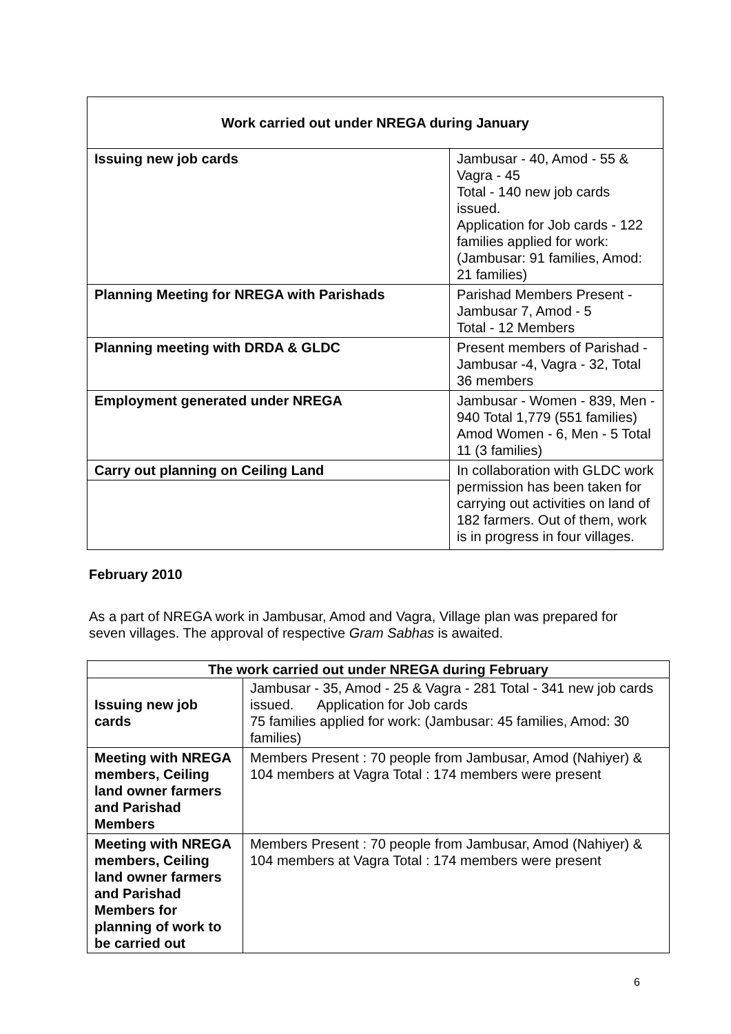| Work carried out under NREGA during January | |
| --- | --- |
| Issuing new job cards | Jambusar - 40, Amod - 55 & Vagra - 45 Total - 140 new job cards issued. Application for Job cards - 122 families applied for work: (Jambusar: 91 families, Amod: 21 families) |
| Planning Meeting for NREGA with Parishads | Parishad Members Present - Jambusar 7, Amod - 5 Total - 12 Members |
| Planning meeting with DRDA & GLDC | Present members of Parishad - Jambusar -4, Vagra - 32, Total 36 members |
| Employment generated under NREGA | Jambusar - Women - 839, Men - 940 Total 1,779 (551 families) Amod Women - 6, Men - 5 Total 11 (3 families) |
| Carry out planning on Ceiling Land | In collaboration with GLDC work permission has been taken for carrying out activities on land of 182 farmers. Out of them, work is in progress in four villages. |
February 2010
As a part of NREGA work in Jambusar, Amod and Vagra, Village plan was prepared for seven villages. The approval of respective Gram Sabhas is awaited.
| The work carried out under NREGA during February | |
| --- | --- |
| Issuing new job cards | Jambusar - 35, Amod - 25 & Vagra - 281 Total - 341 new job cards issued. Application for Job cards 75 families applied for work: (Jambusar: 45 families, Amod: 30 families) |
| Meeting with NREGA members, Ceiling land owner farmers and Parishad Members | Members Present : 70 people from Jambusar, Amod (Nahiyer) & 104 members at Vagra Total : 174 members were present |
| Meeting with NREGA members, Ceiling land owner farmers and Parishad Members for planning of work to be carried out | Members Present : 70 people from Jambusar, Amod (Nahiyer) & 104 members at Vagra Total : 174 members were present |
6